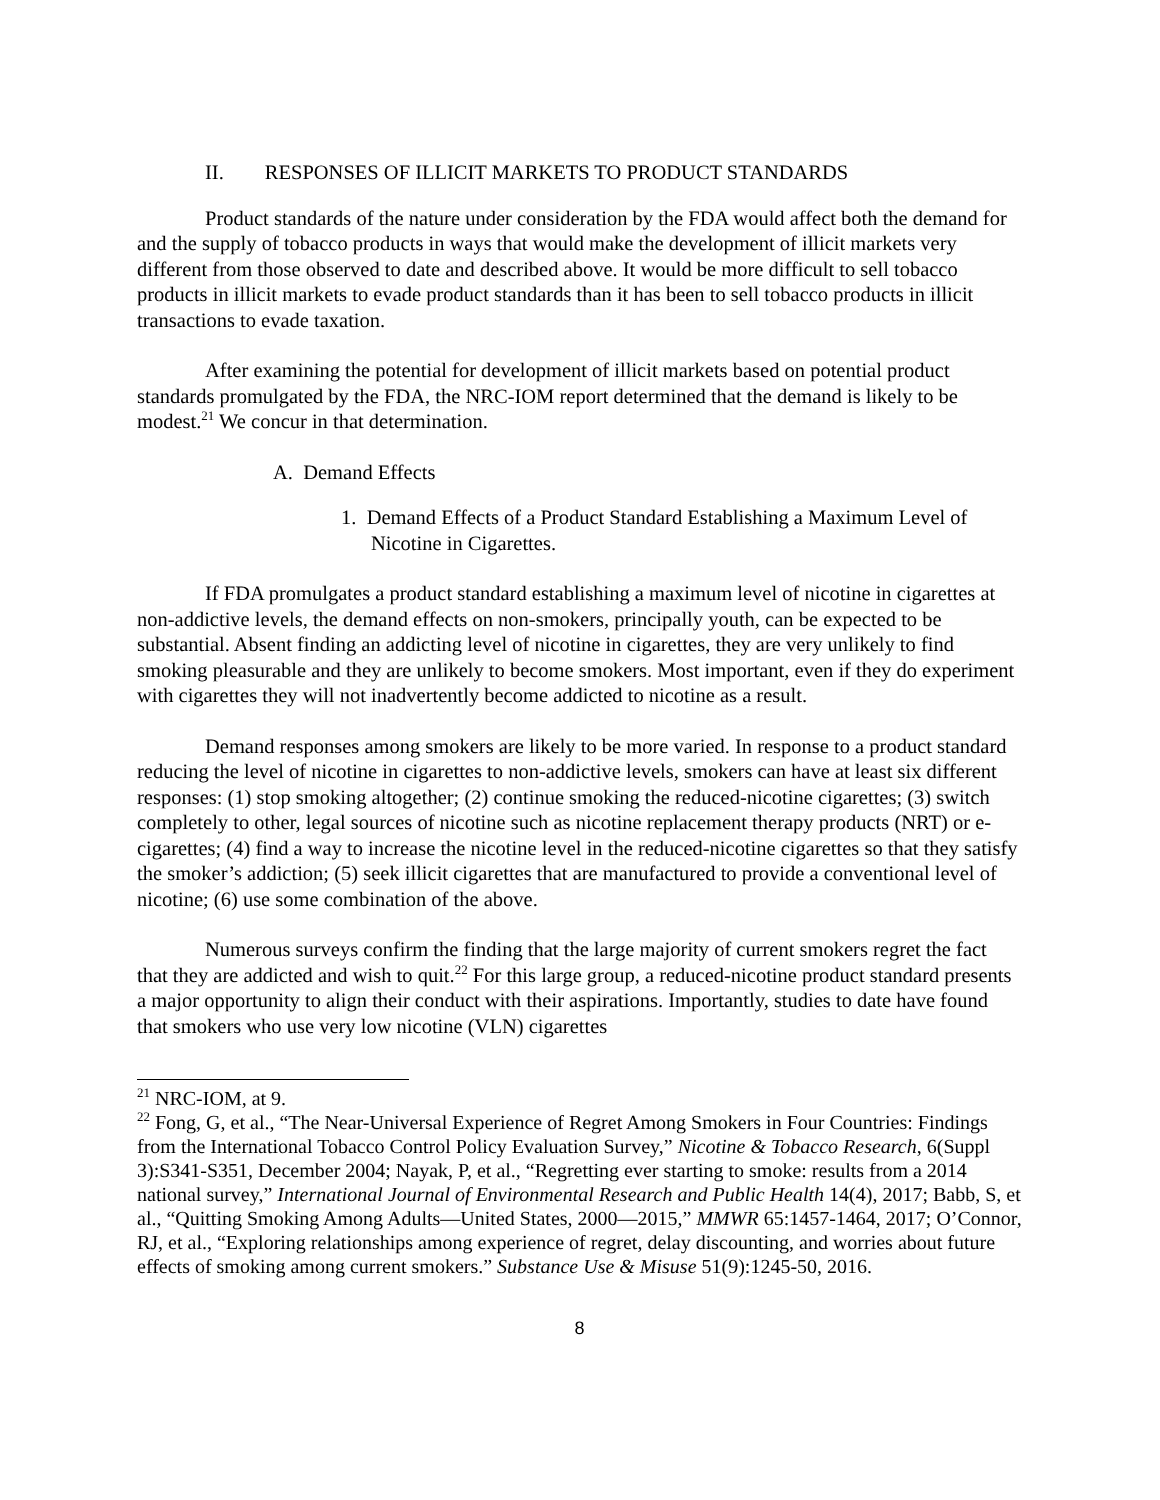II. RESPONSES OF ILLICIT MARKETS TO PRODUCT STANDARDS
Product standards of the nature under consideration by the FDA would affect both the demand for and the supply of tobacco products in ways that would make the development of illicit markets very different from those observed to date and described above. It would be more difficult to sell tobacco products in illicit markets to evade product standards than it has been to sell tobacco products in illicit transactions to evade taxation.
After examining the potential for development of illicit markets based on potential product standards promulgated by the FDA, the NRC-IOM report determined that the demand is likely to be modest.<sup>21</sup> We concur in that determination.
A. Demand Effects
1. Demand Effects of a Product Standard Establishing a Maximum Level of Nicotine in Cigarettes.
If FDA promulgates a product standard establishing a maximum level of nicotine in cigarettes at non-addictive levels, the demand effects on non-smokers, principally youth, can be expected to be substantial. Absent finding an addicting level of nicotine in cigarettes, they are very unlikely to find smoking pleasurable and they are unlikely to become smokers. Most important, even if they do experiment with cigarettes they will not inadvertently become addicted to nicotine as a result.
Demand responses among smokers are likely to be more varied. In response to a product standard reducing the level of nicotine in cigarettes to non-addictive levels, smokers can have at least six different responses: (1) stop smoking altogether; (2) continue smoking the reduced-nicotine cigarettes; (3) switch completely to other, legal sources of nicotine such as nicotine replacement therapy products (NRT) or e-cigarettes; (4) find a way to increase the nicotine level in the reduced-nicotine cigarettes so that they satisfy the smoker’s addiction; (5) seek illicit cigarettes that are manufactured to provide a conventional level of nicotine; (6) use some combination of the above.
Numerous surveys confirm the finding that the large majority of current smokers regret the fact that they are addicted and wish to quit.<sup>22</sup> For this large group, a reduced-nicotine product standard presents a major opportunity to align their conduct with their aspirations. Importantly, studies to date have found that smokers who use very low nicotine (VLN) cigarettes
<sup>21</sup> NRC-IOM, at 9.
<sup>22</sup> Fong, G, et al., “The Near-Universal Experience of Regret Among Smokers in Four Countries: Findings from the International Tobacco Control Policy Evaluation Survey,” Nicotine & Tobacco Research, 6(Suppl 3):S341-S351, December 2004; Nayak, P, et al., “Regretting ever starting to smoke: results from a 2014 national survey,” International Journal of Environmental Research and Public Health 14(4), 2017; Babb, S, et al., “Quitting Smoking Among Adults—United States, 2000—2015,” MMWR 65:1457-1464, 2017; O’Connor, RJ, et al., “Exploring relationships among experience of regret, delay discounting, and worries about future effects of smoking among current smokers.” Substance Use & Misuse 51(9):1245-50, 2016.
8